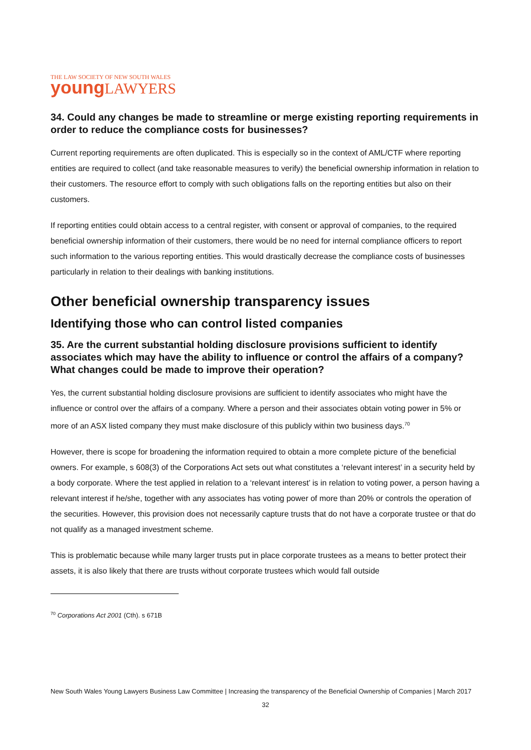THE LAW SOCIETY OF NEW SOUTH WALES
young LAWYERS
34. Could any changes be made to streamline or merge existing reporting requirements in order to reduce the compliance costs for businesses?
Current reporting requirements are often duplicated. This is especially so in the context of AML/CTF where reporting entities are required to collect (and take reasonable measures to verify) the beneficial ownership information in relation to their customers. The resource effort to comply with such obligations falls on the reporting entities but also on their customers.
If reporting entities could obtain access to a central register, with consent or approval of companies, to the required beneficial ownership information of their customers, there would be no need for internal compliance officers to report such information to the various reporting entities. This would drastically decrease the compliance costs of businesses particularly in relation to their dealings with banking institutions.
Other beneficial ownership transparency issues
Identifying those who can control listed companies
35. Are the current substantial holding disclosure provisions sufficient to identify associates which may have the ability to influence or control the affairs of a company? What changes could be made to improve their operation?
Yes, the current substantial holding disclosure provisions are sufficient to identify associates who might have the influence or control over the affairs of a company. Where a person and their associates obtain voting power in 5% or more of an ASX listed company they must make disclosure of this publicly within two business days.<sup>70</sup>
However, there is scope for broadening the information required to obtain a more complete picture of the beneficial owners. For example, s 608(3) of the Corporations Act sets out what constitutes a ‘relevant interest’ in a security held by a body corporate. Where the test applied in relation to a ‘relevant interest’ is in relation to voting power, a person having a relevant interest if he/she, together with any associates has voting power of more than 20% or controls the operation of the securities. However, this provision does not necessarily capture trusts that do not have a corporate trustee or that do not qualify as a managed investment scheme.
This is problematic because while many larger trusts put in place corporate trustees as a means to better protect their assets, it is also likely that there are trusts without corporate trustees which would fall outside
<sup>70</sup> Corporations Act 2001 (Cth). s 671B
New South Wales Young Lawyers Business Law Committee | Increasing the transparency of the Beneficial Ownership of Companies | March 2017
32